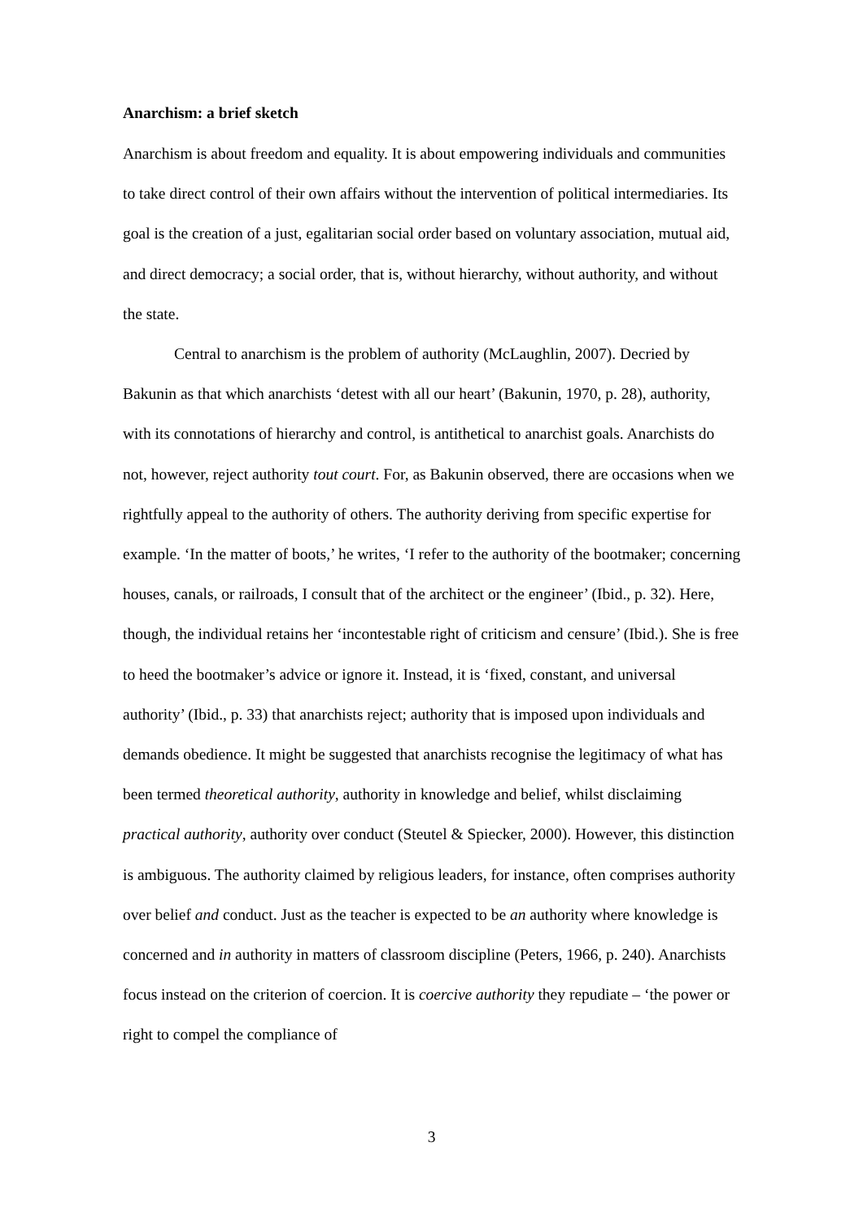Anarchism: a brief sketch
Anarchism is about freedom and equality. It is about empowering individuals and communities to take direct control of their own affairs without the intervention of political intermediaries. Its goal is the creation of a just, egalitarian social order based on voluntary association, mutual aid, and direct democracy; a social order, that is, without hierarchy, without authority, and without the state.
Central to anarchism is the problem of authority (McLaughlin, 2007). Decried by Bakunin as that which anarchists ‘detest with all our heart’ (Bakunin, 1970, p. 28), authority, with its connotations of hierarchy and control, is antithetical to anarchist goals. Anarchists do not, however, reject authority tout court. For, as Bakunin observed, there are occasions when we rightfully appeal to the authority of others. The authority deriving from specific expertise for example. ‘In the matter of boots,’ he writes, ‘I refer to the authority of the bootmaker; concerning houses, canals, or railroads, I consult that of the architect or the engineer’ (Ibid., p. 32). Here, though, the individual retains her ‘incontestable right of criticism and censure’ (Ibid.). She is free to heed the bootmaker’s advice or ignore it. Instead, it is ‘fixed, constant, and universal authority’ (Ibid., p. 33) that anarchists reject; authority that is imposed upon individuals and demands obedience. It might be suggested that anarchists recognise the legitimacy of what has been termed theoretical authority, authority in knowledge and belief, whilst disclaiming practical authority, authority over conduct (Steutel & Spiecker, 2000). However, this distinction is ambiguous. The authority claimed by religious leaders, for instance, often comprises authority over belief and conduct. Just as the teacher is expected to be an authority where knowledge is concerned and in authority in matters of classroom discipline (Peters, 1966, p. 240). Anarchists focus instead on the criterion of coercion. It is coercive authority they repudiate – ‘the power or right to compel the compliance of
3